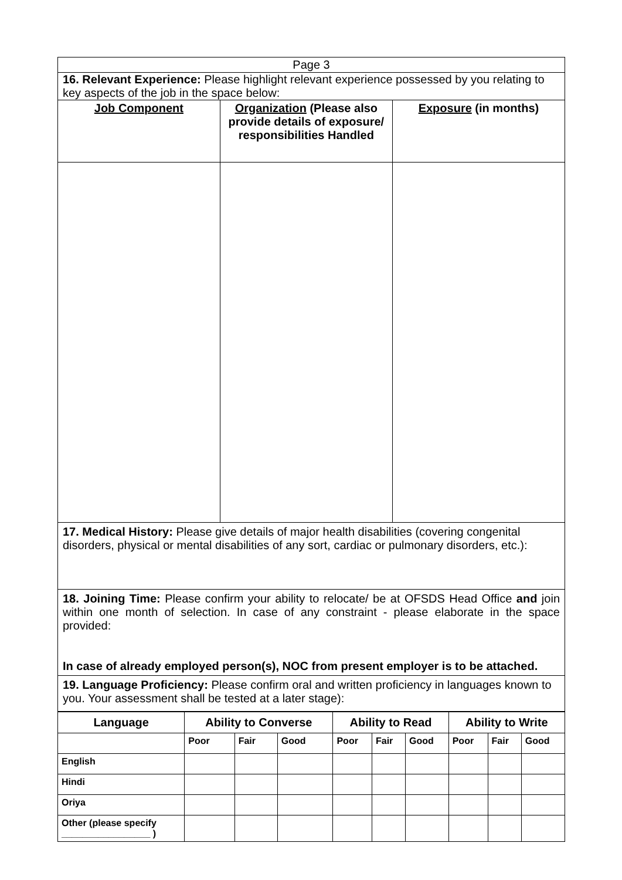| Page 3 | | |
| 16. Relevant Experience: Please highlight relevant experience possessed by you relating to key aspects of the job in the space below: | | |
| Job Component | Organization (Please also provide details of exposure/ responsibilities Handled | Exposure (in months) |
| 17. Medical History: Please give details of major health disabilities (covering congenital disorders, physical or mental disabilities of any sort, cardiac or pulmonary disorders, etc.): | | |
| 18. Joining Time: Please confirm your ability to relocate/ be at OFSDS Head Office and join within one month of selection. In case of any constraint - please elaborate in the space provided: In case of already employed person(s), NOC from present employer is to be attached. | | |
| 19. Language Proficiency: Please confirm oral and written proficiency in languages known to you. Your assessment shall be tested at a later stage): | | |
| Language | Ability to Converse | | | Ability to Read | | | Ability to Write | | |
| --- | --- | --- | --- | --- | --- | --- | --- | --- | --- |
| | Poor | Fair | Good | Poor | Fair | Good | Poor | Fair | Good |
| English | | | | | | | | | |
| Hindi | | | | | | | | | |
| Oriya | | | | | | | | | |
| Other (please specify _________________ ) | | | | | | | | | |